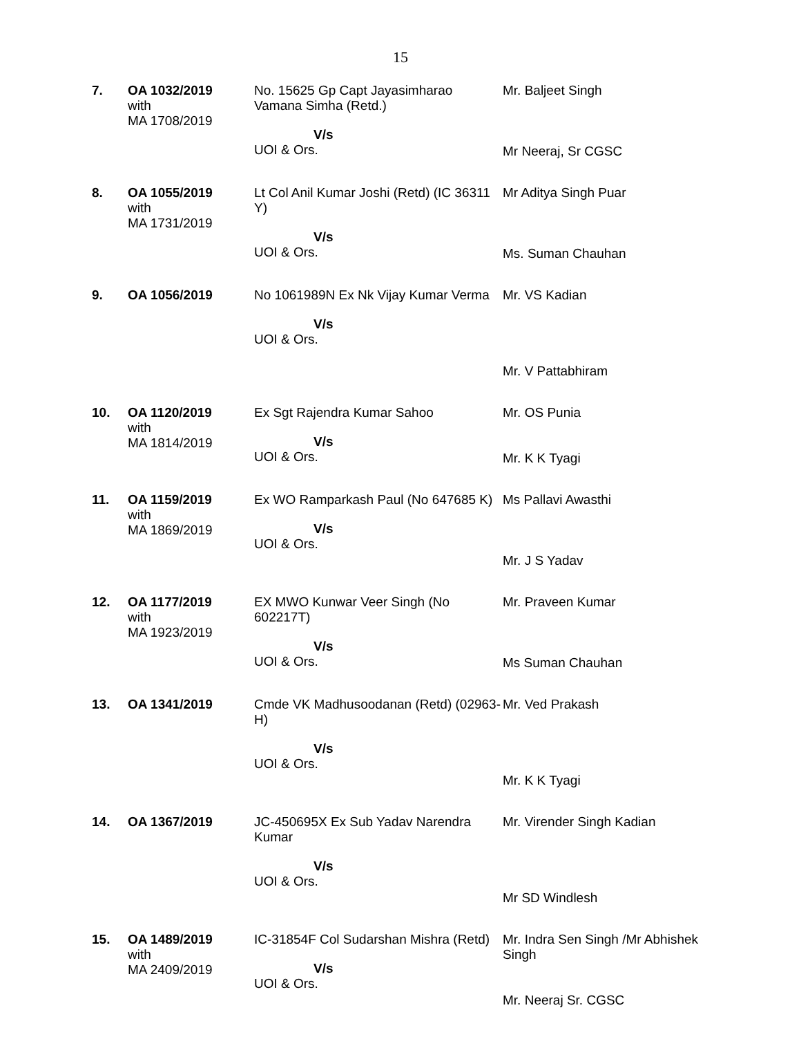15
| 7. | OA 1032/2019 with MA 1708/2019 | No. 15625 Gp Capt Jayasimharao Vamana Simha (Retd.) V/s UOI & Ors. | Mr. Baljeet Singh Mr Neeraj, Sr CGSC |
| 8. | OA 1055/2019 with MA 1731/2019 | Lt Col Anil Kumar Joshi (Retd) (IC 36311 Y) V/s UOI & Ors. | Mr Aditya Singh Puar Ms. Suman Chauhan |
| 9. | OA 1056/2019 | No 1061989N Ex Nk Vijay Kumar Verma V/s UOI & Ors. | Mr. VS Kadian Mr. V Pattabhiram |
| 10. | OA 1120/2019 with MA 1814/2019 | Ex Sgt Rajendra Kumar Sahoo V/s UOI & Ors. | Mr. OS Punia Mr. K K Tyagi |
| 11. | OA 1159/2019 with MA 1869/2019 | Ex WO Ramparkash Paul (No 647685 K) V/s UOI & Ors. | Ms Pallavi Awasthi Mr. J S Yadav |
| 12. | OA 1177/2019 with MA 1923/2019 | EX MWO Kunwar Veer Singh (No 602217T) V/s UOI & Ors. | Mr. Praveen Kumar Ms Suman Chauhan |
| 13. | OA 1341/2019 | Cmde VK Madhusoodanan (Retd) (02963-H) V/s UOI & Ors. | Mr. Ved Prakash Mr. K K Tyagi |
| 14. | OA 1367/2019 | JC-450695X Ex Sub Yadav Narendra Kumar V/s UOI & Ors. | Mr. Virender Singh Kadian Mr SD Windlesh |
| 15. | OA 1489/2019 with MA 2409/2019 | IC-31854F Col Sudarshan Mishra (Retd) V/s UOI & Ors. | Mr. Indra Sen Singh /Mr Abhishek Singh Mr. Neeraj Sr. CGSC |